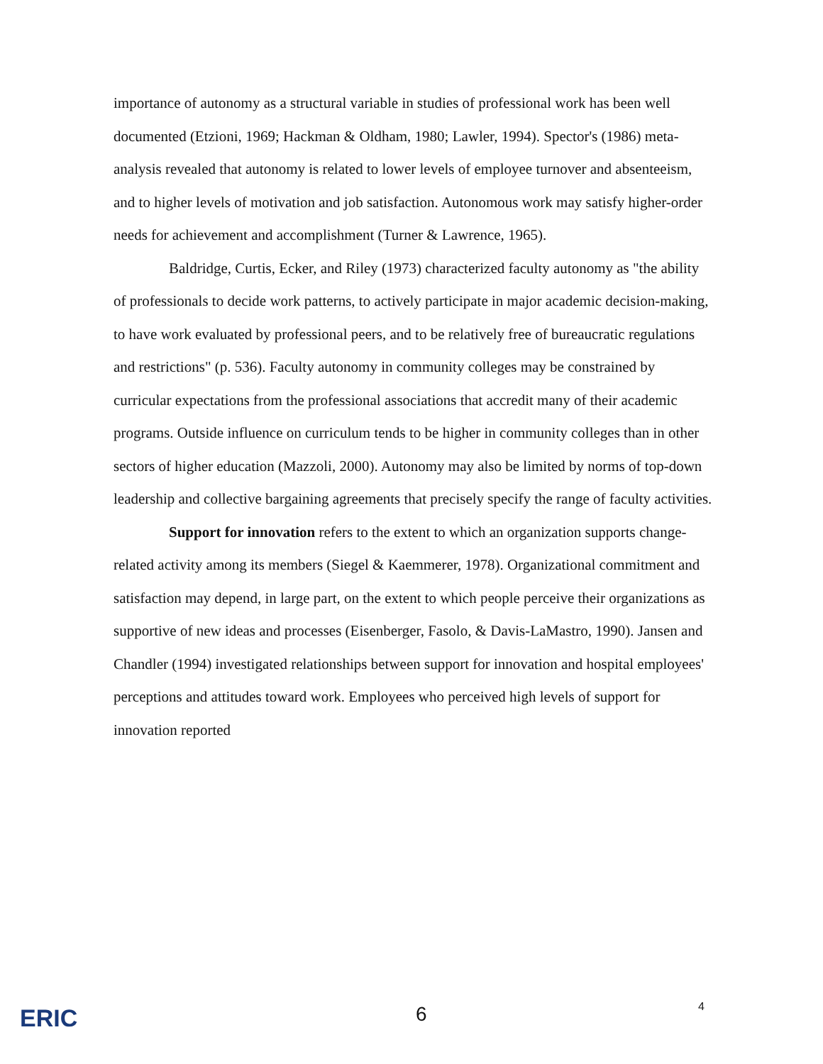importance of autonomy as a structural variable in studies of professional work has been well documented (Etzioni, 1969; Hackman & Oldham, 1980; Lawler, 1994). Spector's (1986) meta-analysis revealed that autonomy is related to lower levels of employee turnover and absenteeism, and to higher levels of motivation and job satisfaction. Autonomous work may satisfy higher-order needs for achievement and accomplishment (Turner & Lawrence, 1965).
Baldridge, Curtis, Ecker, and Riley (1973) characterized faculty autonomy as "the ability of professionals to decide work patterns, to actively participate in major academic decision-making, to have work evaluated by professional peers, and to be relatively free of bureaucratic regulations and restrictions" (p. 536). Faculty autonomy in community colleges may be constrained by curricular expectations from the professional associations that accredit many of their academic programs. Outside influence on curriculum tends to be higher in community colleges than in other sectors of higher education (Mazzoli, 2000). Autonomy may also be limited by norms of top-down leadership and collective bargaining agreements that precisely specify the range of faculty activities.
Support for innovation refers to the extent to which an organization supports change-related activity among its members (Siegel & Kaemmerer, 1978). Organizational commitment and satisfaction may depend, in large part, on the extent to which people perceive their organizations as supportive of new ideas and processes (Eisenberger, Fasolo, & Davis-LaMastro, 1990). Jansen and Chandler (1994) investigated relationships between support for innovation and hospital employees' perceptions and attitudes toward work. Employees who perceived high levels of support for innovation reported
ERIC 6 4